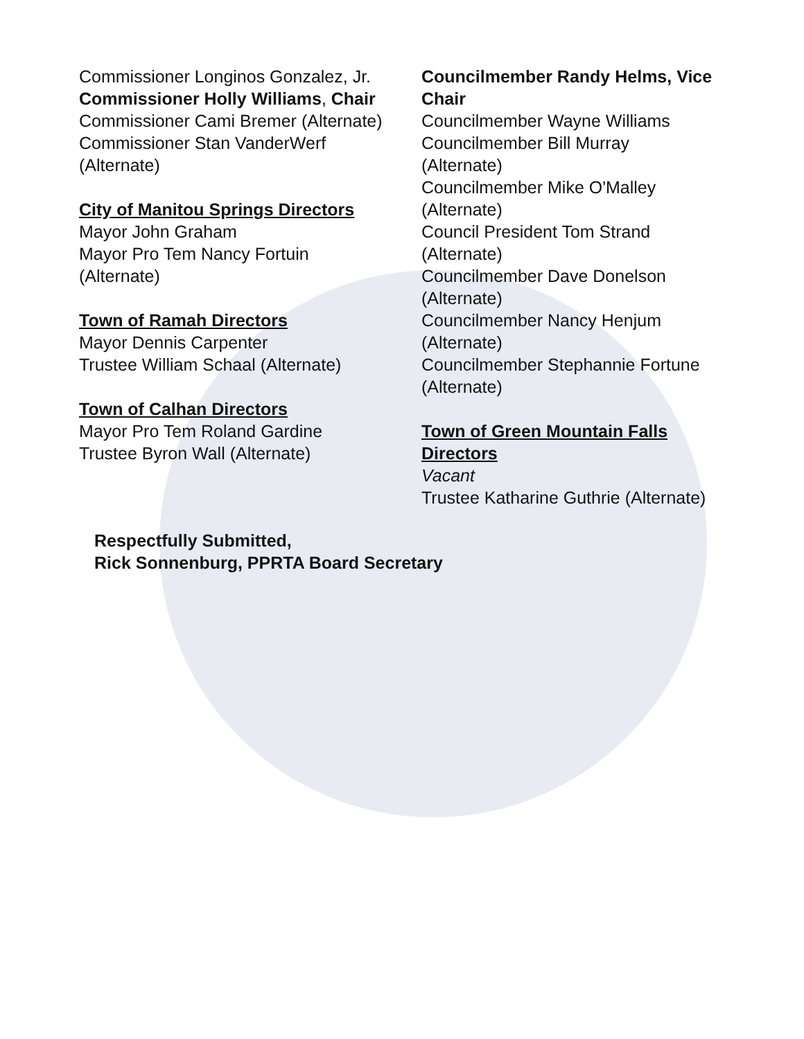Commissioner Longinos Gonzalez, Jr.
Commissioner Holly Williams, Chair
Commissioner Cami Bremer (Alternate)
Commissioner Stan VanderWerf
(Alternate)
City of Manitou Springs Directors
Mayor John Graham
Mayor Pro Tem Nancy Fortuin
(Alternate)
Town of Ramah Directors
Mayor Dennis Carpenter
Trustee William Schaal (Alternate)
Town of Calhan Directors
Mayor Pro Tem Roland Gardine
Trustee Byron Wall (Alternate)
Councilmember Randy Helms, Vice Chair
Councilmember Wayne Williams
Councilmember Bill Murray
(Alternate)
Councilmember Mike O'Malley
(Alternate)
Council President Tom Strand
(Alternate)
Councilmember Dave Donelson
(Alternate)
Councilmember Nancy Henjum
(Alternate)
Councilmember Stephannie Fortune
(Alternate)
Town of Green Mountain Falls Directors
Vacant
Trustee Katharine Guthrie (Alternate)
Respectfully Submitted,
Rick Sonnenburg, PPRTA Board Secretary